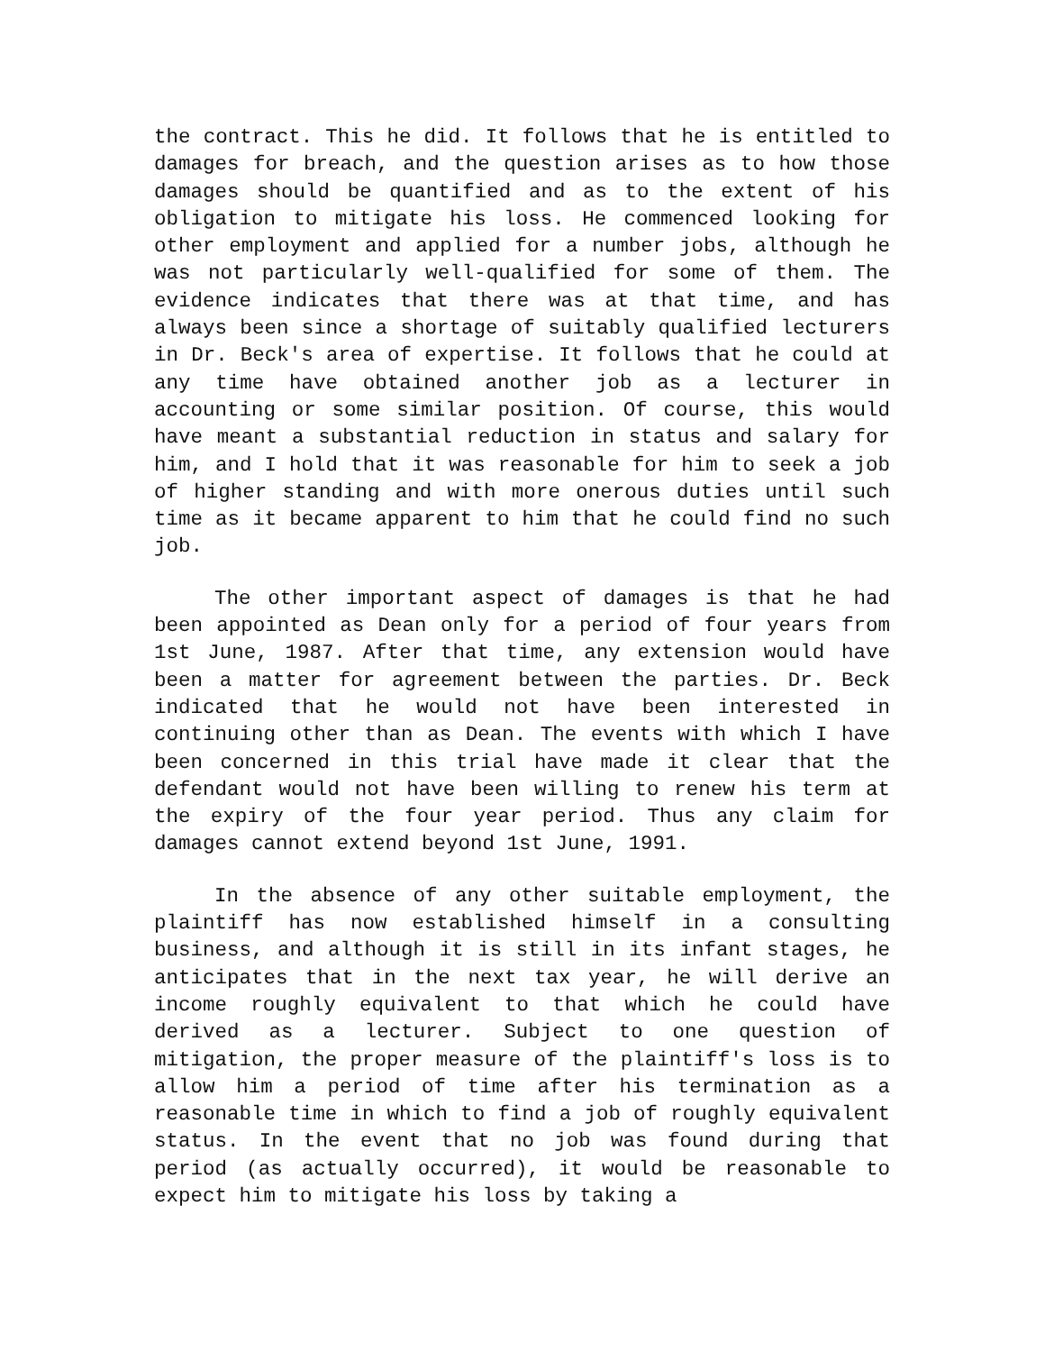the contract. This he did. It follows that he is entitled to damages for breach, and the question arises as to how those damages should be quantified and as to the extent of his obligation to mitigate his loss. He commenced looking for other employment and applied for a number jobs, although he was not particularly well-qualified for some of them. The evidence indicates that there was at that time, and has always been since a shortage of suitably qualified lecturers in Dr. Beck's area of expertise. It follows that he could at any time have obtained another job as a lecturer in accounting or some similar position. Of course, this would have meant a substantial reduction in status and salary for him, and I hold that it was reasonable for him to seek a job of higher standing and with more onerous duties until such time as it became apparent to him that he could find no such job.
The other important aspect of damages is that he had been appointed as Dean only for a period of four years from 1st June, 1987. After that time, any extension would have been a matter for agreement between the parties. Dr. Beck indicated that he would not have been interested in continuing other than as Dean. The events with which I have been concerned in this trial have made it clear that the defendant would not have been willing to renew his term at the expiry of the four year period. Thus any claim for damages cannot extend beyond 1st June, 1991.
In the absence of any other suitable employment, the plaintiff has now established himself in a consulting business, and although it is still in its infant stages, he anticipates that in the next tax year, he will derive an income roughly equivalent to that which he could have derived as a lecturer. Subject to one question of mitigation, the proper measure of the plaintiff's loss is to allow him a period of time after his termination as a reasonable time in which to find a job of roughly equivalent status. In the event that no job was found during that period (as actually occurred), it would be reasonable to expect him to mitigate his loss by taking a